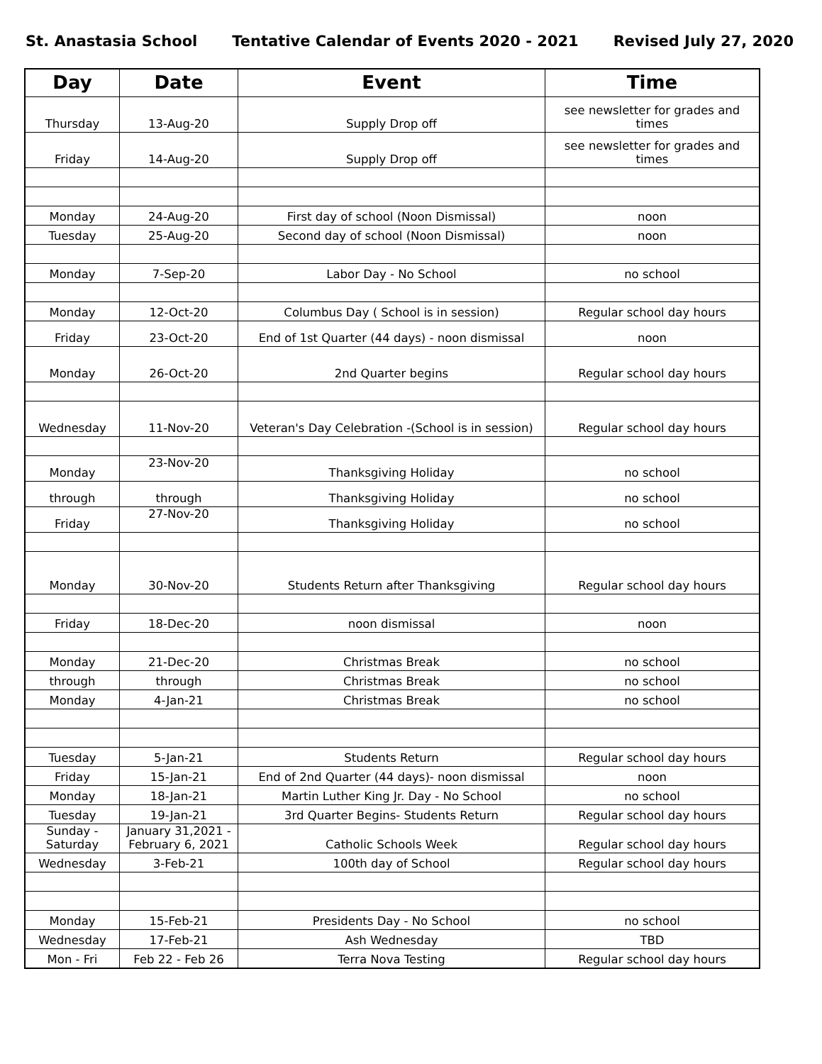St. Anastasia School Tentative Calendar of Events 2020 - 2021 Revised July 27, 2020
| Day | Date | Event | Time |
| --- | --- | --- | --- |
| Thursday | 13-Aug-20 | Supply Drop off | see newsletter for grades and times |
| Friday | 14-Aug-20 | Supply Drop off | see newsletter for grades and times |
| Monday | 24-Aug-20 | First day of school (Noon Dismissal) | noon |
| Tuesday | 25-Aug-20 | Second day of school (Noon Dismissal) | noon |
| Monday | 7-Sep-20 | Labor Day - No School | no school |
| Monday | 12-Oct-20 | Columbus Day ( School is in session) | Regular school day hours |
| Friday | 23-Oct-20 | End of 1st Quarter (44 days) - noon dismissal | noon |
| Monday | 26-Oct-20 | 2nd Quarter begins | Regular school day hours |
| Wednesday | 11-Nov-20 | Veteran's Day Celebration -(School is in session) | Regular school day hours |
| Monday | 23-Nov-20 | Thanksgiving Holiday | no school |
| through | through | Thanksgiving Holiday | no school |
| Friday | 27-Nov-20 | Thanksgiving Holiday | no school |
| Monday | 30-Nov-20 | Students Return after Thanksgiving | Regular school day hours |
| Friday | 18-Dec-20 | noon dismissal | noon |
| Monday | 21-Dec-20 | Christmas Break | no school |
| through | through | Christmas Break | no school |
| Monday | 4-Jan-21 | Christmas Break | no school |
| Tuesday | 5-Jan-21 | Students Return | Regular school day hours |
| Friday | 15-Jan-21 | End of 2nd Quarter (44 days)- noon dismissal | noon |
| Monday | 18-Jan-21 | Martin Luther King Jr. Day - No School | no school |
| Tuesday | 19-Jan-21 | 3rd Quarter Begins- Students Return | Regular school day hours |
| Sunday - Saturday | January 31,2021 - February 6, 2021 | Catholic Schools Week | Regular school day hours |
| Wednesday | 3-Feb-21 | 100th day of School | Regular school day hours |
| Monday | 15-Feb-21 | Presidents Day - No School | no school |
| Wednesday | 17-Feb-21 | Ash Wednesday | TBD |
| Mon - Fri | Feb 22 - Feb 26 | Terra Nova Testing | Regular school day hours |